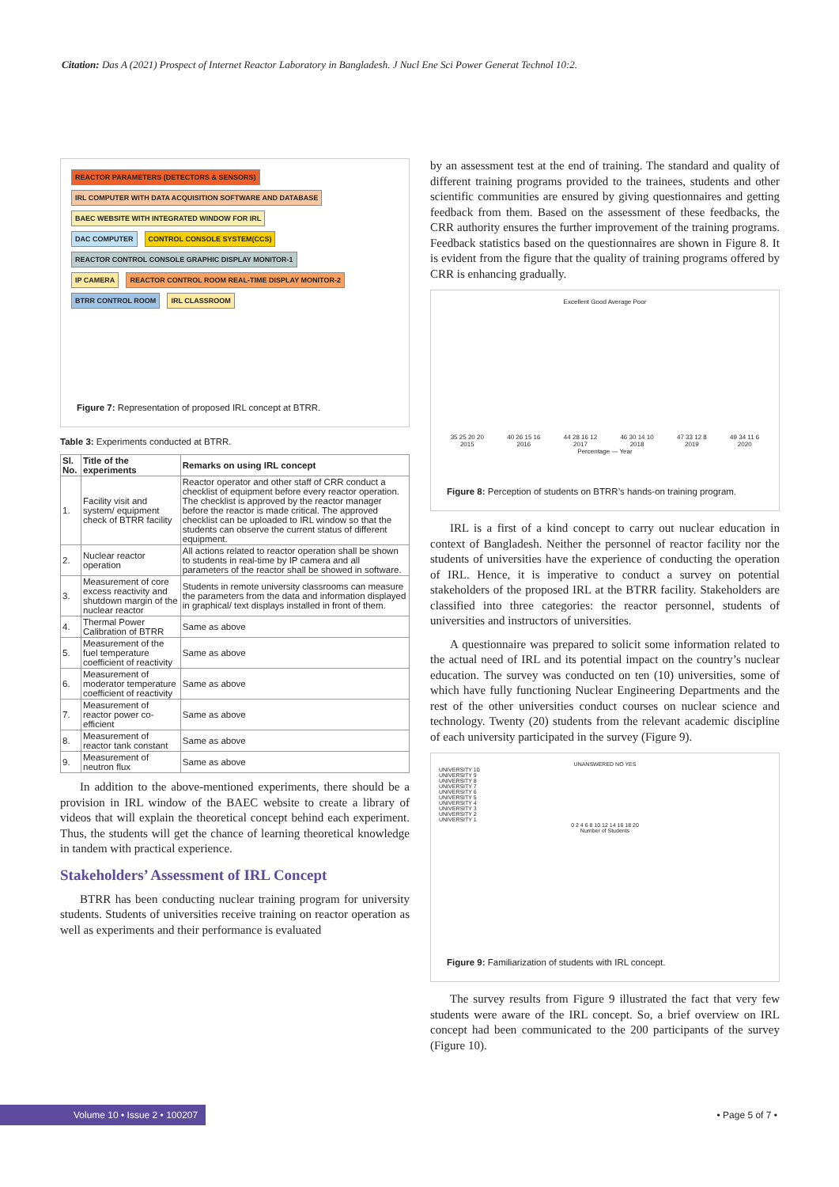Citation: Das A (2021) Prospect of Internet Reactor Laboratory in Bangladesh. J Nucl Ene Sci Power Generat Technol 10:2.
REACTOR PARAMETERS (DETECTORS & SENSORS) IRL COMPUTER WITH DATA ACQUISITION SOFTWARE AND DATABASE BAEC WEBSITE WITH INTEGRATED WINDOW FOR IRL
DAC COMPUTER CONTROL CONSOLE SYSTEM(CCS) REACTOR CONTROL CONSOLE GRAPHIC DISPLAY MONITOR-1
IP CAMERA REACTOR CONTROL ROOM REAL-TIME DISPLAY MONITOR-2
BTRR CONTROL ROOM IRL CLASSROOM
Figure 7: Representation of proposed IRL concept at BTRR.
Table 3: Experiments conducted at BTRR.
| Sl. No. | Title of the experiments | Remarks on using IRL concept |
| --- | --- | --- |
| 1. | Facility visit and system/ equipment check of BTRR facility | Reactor operator and other staff of CRR conduct a checklist of equipment before every reactor operation. The checklist is approved by the reactor manager before the reactor is made critical. The approved checklist can be uploaded to IRL window so that the students can observe the current status of different equipment. |
| 2. | Nuclear reactor operation | All actions related to reactor operation shall be shown to students in real-time by IP camera and all parameters of the reactor shall be showed in software. |
| 3. | Measurement of core excess reactivity and shutdown margin of the nuclear reactor | Students in remote university classrooms can measure the parameters from the data and information displayed in graphical/ text displays installed in front of them. |
| 4. | Thermal Power Calibration of BTRR | Same as above |
| 5. | Measurement of the fuel temperature coefficient of reactivity | Same as above |
| 6. | Measurement of moderator temperature coefficient of reactivity | Same as above |
| 7. | Measurement of reactor power co-efficient | Same as above |
| 8. | Measurement of reactor tank constant | Same as above |
| 9. | Measurement of neutron flux | Same as above |
In addition to the above-mentioned experiments, there should be a provision in IRL window of the BAEC website to create a library of videos that will explain the theoretical concept behind each experiment. Thus, the students will get the chance of learning theoretical knowledge in tandem with practical experience.
Stakeholders’ Assessment of IRL Concept
BTRR has been conducting nuclear training program for university students. Students of universities receive training on reactor operation as well as experiments and their performance is evaluated
by an assessment test at the end of training. The standard and quality of different training programs provided to the trainees, students and other scientific communities are ensured by giving questionnaires and getting feedback from them. Based on the assessment of these feedbacks, the CRR authority ensures the further improvement of the training programs. Feedback statistics based on the questionnaires are shown in Figure 8. It is evident from the figure that the quality of training programs offered by CRR is enhancing gradually.
Excellent Good Average Poor
35 25 20 20
2015 40 26 15 16
2016 44 28 16 12
2017 46 30 14 10
2018 47 33 12 8
2019 49 34 11 6
2020
Percentage — Year
Figure 8: Perception of students on BTRR’s hands-on training program.
IRL is a first of a kind concept to carry out nuclear education in context of Bangladesh. Neither the personnel of reactor facility nor the students of universities have the experience of conducting the operation of IRL. Hence, it is imperative to conduct a survey on potential stakeholders of the proposed IRL at the BTRR facility. Stakeholders are classified into three categories: the reactor personnel, students of universities and instructors of universities.
A questionnaire was prepared to solicit some information related to the actual need of IRL and its potential impact on the country’s nuclear education. The survey was conducted on ten (10) universities, some of which have fully functioning Nuclear Engineering Departments and the rest of the other universities conduct courses on nuclear science and technology. Twenty (20) students from the relevant academic discipline of each university participated in the survey (Figure 9).
UNANSWERED NO YES
UNIVERSITY 10
UNIVERSITY 9
UNIVERSITY 8
UNIVERSITY 7
UNIVERSITY 6
UNIVERSITY 5
UNIVERSITY 4
UNIVERSITY 3
UNIVERSITY 2
UNIVERSITY 1
0 2 4 6 8 10 12 14 16 18 20
Number of Students
Figure 9: Familiarization of students with IRL concept.
The survey results from Figure 9 illustrated the fact that very few students were aware of the IRL concept. So, a brief overview on IRL concept had been communicated to the 200 participants of the survey (Figure 10).
Volume 10 • Issue 2 • 100207 • Page 5 of 7 •